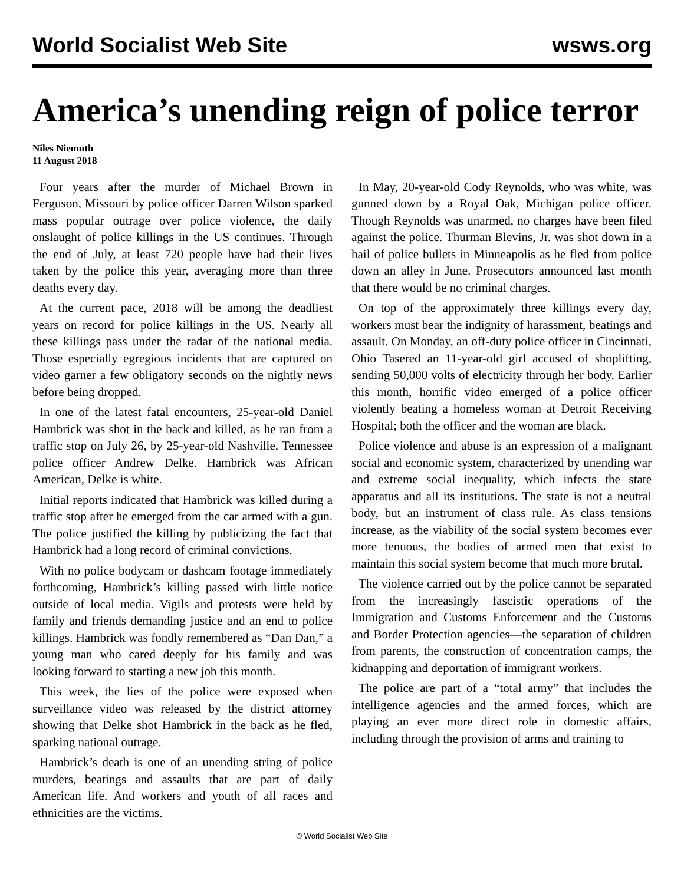World Socialist Web Site wsws.org
America’s unending reign of police terror
Niles Niemuth
11 August 2018
Four years after the murder of Michael Brown in Ferguson, Missouri by police officer Darren Wilson sparked mass popular outrage over police violence, the daily onslaught of police killings in the US continues. Through the end of July, at least 720 people have had their lives taken by the police this year, averaging more than three deaths every day.
At the current pace, 2018 will be among the deadliest years on record for police killings in the US. Nearly all these killings pass under the radar of the national media. Those especially egregious incidents that are captured on video garner a few obligatory seconds on the nightly news before being dropped.
In one of the latest fatal encounters, 25-year-old Daniel Hambrick was shot in the back and killed, as he ran from a traffic stop on July 26, by 25-year-old Nashville, Tennessee police officer Andrew Delke. Hambrick was African American, Delke is white.
Initial reports indicated that Hambrick was killed during a traffic stop after he emerged from the car armed with a gun. The police justified the killing by publicizing the fact that Hambrick had a long record of criminal convictions.
With no police bodycam or dashcam footage immediately forthcoming, Hambrick’s killing passed with little notice outside of local media. Vigils and protests were held by family and friends demanding justice and an end to police killings. Hambrick was fondly remembered as “Dan Dan,” a young man who cared deeply for his family and was looking forward to starting a new job this month.
This week, the lies of the police were exposed when surveillance video was released by the district attorney showing that Delke shot Hambrick in the back as he fled, sparking national outrage.
Hambrick’s death is one of an unending string of police murders, beatings and assaults that are part of daily American life. And workers and youth of all races and ethnicities are the victims.
In May, 20-year-old Cody Reynolds, who was white, was gunned down by a Royal Oak, Michigan police officer. Though Reynolds was unarmed, no charges have been filed against the police. Thurman Blevins, Jr. was shot down in a hail of police bullets in Minneapolis as he fled from police down an alley in June. Prosecutors announced last month that there would be no criminal charges.
On top of the approximately three killings every day, workers must bear the indignity of harassment, beatings and assault. On Monday, an off-duty police officer in Cincinnati, Ohio Tasered an 11-year-old girl accused of shoplifting, sending 50,000 volts of electricity through her body. Earlier this month, horrific video emerged of a police officer violently beating a homeless woman at Detroit Receiving Hospital; both the officer and the woman are black.
Police violence and abuse is an expression of a malignant social and economic system, characterized by unending war and extreme social inequality, which infects the state apparatus and all its institutions. The state is not a neutral body, but an instrument of class rule. As class tensions increase, as the viability of the social system becomes ever more tenuous, the bodies of armed men that exist to maintain this social system become that much more brutal.
The violence carried out by the police cannot be separated from the increasingly fascistic operations of the Immigration and Customs Enforcement and the Customs and Border Protection agencies—the separation of children from parents, the construction of concentration camps, the kidnapping and deportation of immigrant workers.
The police are part of a “total army” that includes the intelligence agencies and the armed forces, which are playing an ever more direct role in domestic affairs, including through the provision of arms and training to
© World Socialist Web Site